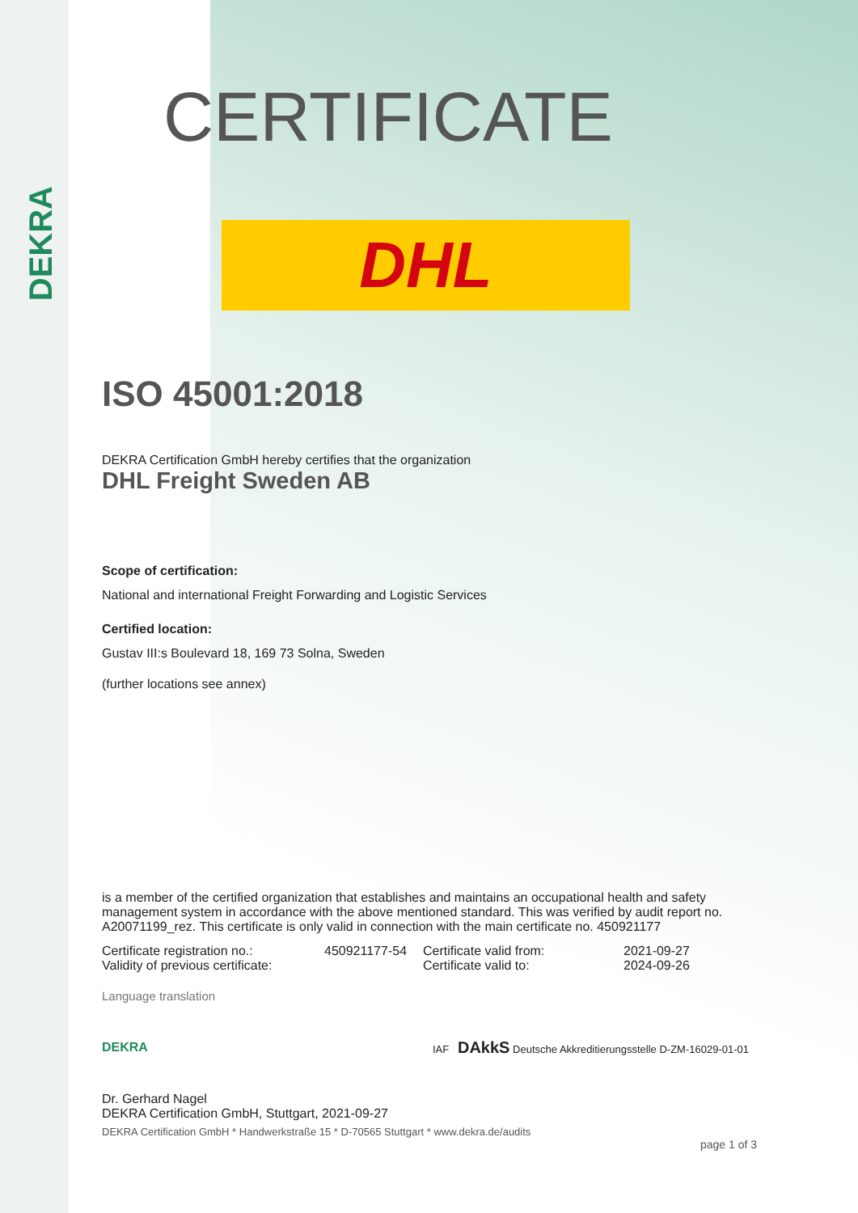DEKRA
CERTIFICATE
DHL
ISO 45001:2018
DEKRA Certification GmbH hereby certifies that the organization
DHL Freight Sweden AB
Scope of certification:
National and international Freight Forwarding and Logistic Services
Certified location:
Gustav III:s Boulevard 18, 169 73 Solna, Sweden
(further locations see annex)
is a member of the certified organization that establishes and maintains an occupational health and safety management system in accordance with the above mentioned standard. This was verified by audit report no. A20071199_rez. This certificate is only valid in connection with the main certificate no. 450921177
| Certificate registration no.: | 450921177-54 | Certificate valid from: | 2021-09-27 |
| Validity of previous certificate: | | Certificate valid to: | 2024-09-26 |
Language translation
DEKRA IAF DAkkS Deutsche Akkreditierungsstelle D-ZM-16029-01-01
Dr. Gerhard Nagel
DEKRA Certification GmbH, Stuttgart, 2021-09-27
DEKRA Certification GmbH * Handwerkstraße 15 * D-70565 Stuttgart * www.dekra.de/audits
page 1 of 3